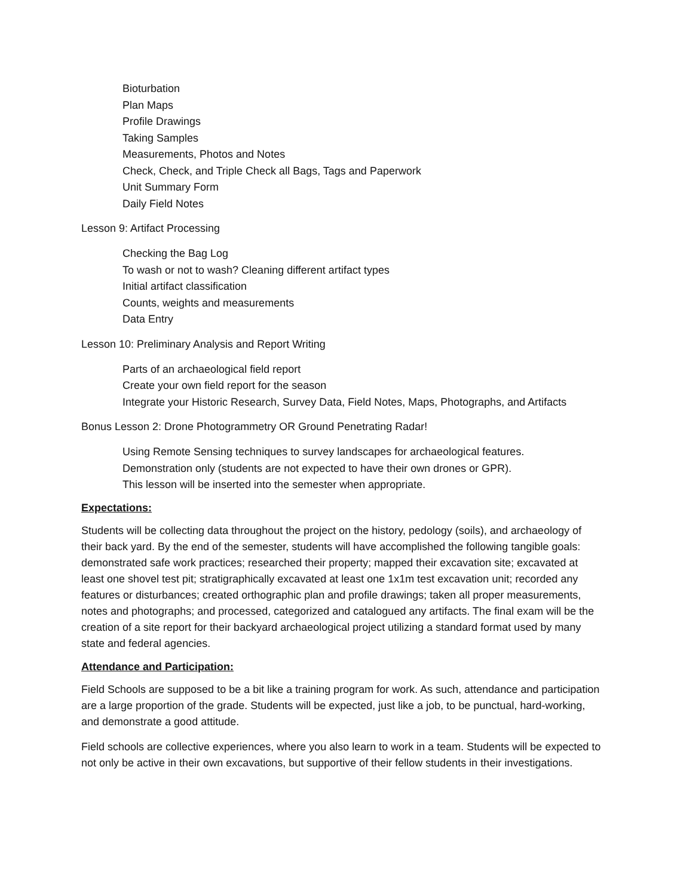Bioturbation
Plan Maps
Profile Drawings
Taking Samples
Measurements, Photos and Notes
Check, Check, and Triple Check all Bags, Tags and Paperwork
Unit Summary Form
Daily Field Notes
Lesson 9: Artifact Processing
Checking the Bag Log
To wash or not to wash? Cleaning different artifact types
Initial artifact classification
Counts, weights and measurements
Data Entry
Lesson 10: Preliminary Analysis and Report Writing
Parts of an archaeological field report
Create your own field report for the season
Integrate your Historic Research, Survey Data, Field Notes, Maps, Photographs, and Artifacts
Bonus Lesson 2: Drone Photogrammetry OR Ground Penetrating Radar!
Using Remote Sensing techniques to survey landscapes for archaeological features.
Demonstration only (students are not expected to have their own drones or GPR).
This lesson will be inserted into the semester when appropriate.
Expectations:
Students will be collecting data throughout the project on the history, pedology (soils), and archaeology of their back yard. By the end of the semester, students will have accomplished the following tangible goals: demonstrated safe work practices; researched their property; mapped their excavation site; excavated at least one shovel test pit; stratigraphically excavated at least one 1x1m test excavation unit; recorded any features or disturbances; created orthographic plan and profile drawings; taken all proper measurements, notes and photographs; and processed, categorized and catalogued any artifacts. The final exam will be the creation of a site report for their backyard archaeological project utilizing a standard format used by many state and federal agencies.
Attendance and Participation:
Field Schools are supposed to be a bit like a training program for work. As such, attendance and participation are a large proportion of the grade. Students will be expected, just like a job, to be punctual, hard-working, and demonstrate a good attitude.
Field schools are collective experiences, where you also learn to work in a team. Students will be expected to not only be active in their own excavations, but supportive of their fellow students in their investigations.